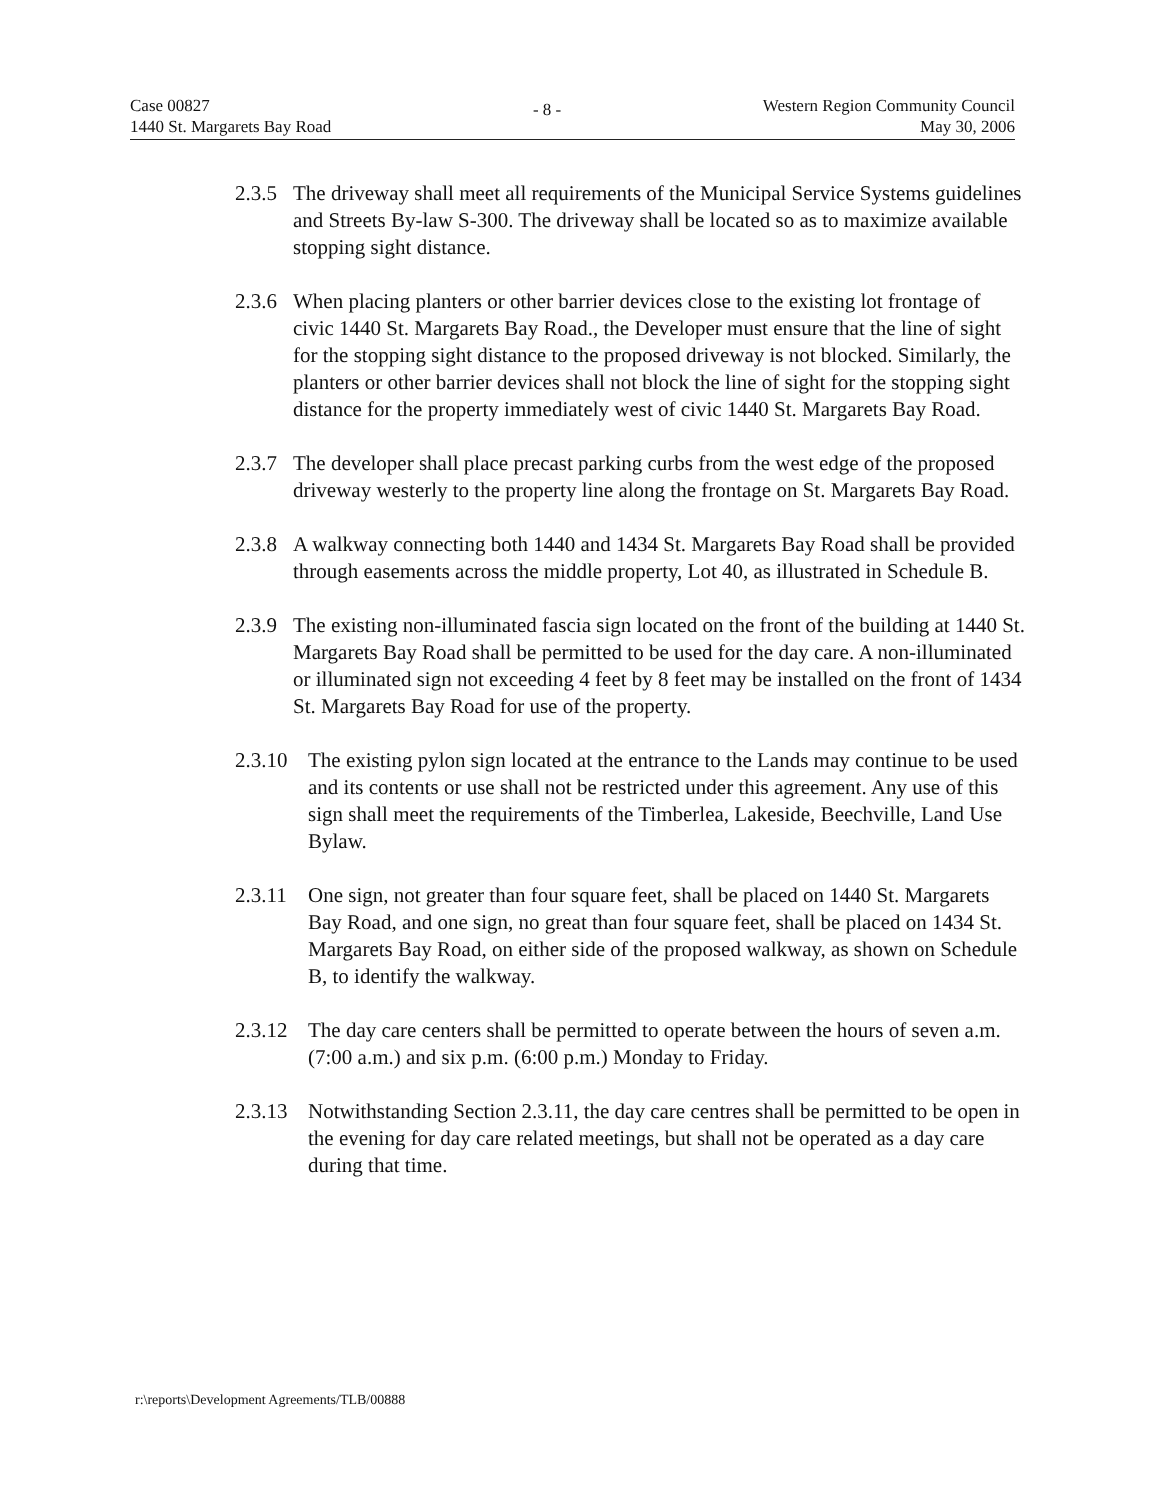Case 00827
1440 St. Margarets Bay Road
- 8 -
Western Region Community Council
May 30, 2006
2.3.5 The driveway shall meet all requirements of the Municipal Service Systems guidelines and Streets By-law S-300. The driveway shall be located so as to maximize available stopping sight distance.
2.3.6 When placing planters or other barrier devices close to the existing lot frontage of civic 1440 St. Margarets Bay Road., the Developer must ensure that the line of sight for the stopping sight distance to the proposed driveway is not blocked. Similarly, the planters or other barrier devices shall not block the line of sight for the stopping sight distance for the property immediately west of civic 1440 St. Margarets Bay Road.
2.3.7 The developer shall place precast parking curbs from the west edge of the proposed driveway westerly to the property line along the frontage on St. Margarets Bay Road.
2.3.8 A walkway connecting both 1440 and 1434 St. Margarets Bay Road shall be provided through easements across the middle property, Lot 40, as illustrated in Schedule B.
2.3.9 The existing non-illuminated fascia sign located on the front of the building at 1440 St. Margarets Bay Road shall be permitted to be used for the day care. A non-illuminated or illuminated sign not exceeding 4 feet by 8 feet may be installed on the front of 1434 St. Margarets Bay Road for use of the property.
2.3.10 The existing pylon sign located at the entrance to the Lands may continue to be used and its contents or use shall not be restricted under this agreement. Any use of this sign shall meet the requirements of the Timberlea, Lakeside, Beechville, Land Use Bylaw.
2.3.11 One sign, not greater than four square feet, shall be placed on 1440 St. Margarets Bay Road, and one sign, no great than four square feet, shall be placed on 1434 St. Margarets Bay Road, on either side of the proposed walkway, as shown on Schedule B, to identify the walkway.
2.3.12 The day care centers shall be permitted to operate between the hours of seven a.m. (7:00 a.m.) and six p.m. (6:00 p.m.) Monday to Friday.
2.3.13 Notwithstanding Section 2.3.11, the day care centres shall be permitted to be open in the evening for day care related meetings, but shall not be operated as a day care during that time.
r:\reports\Development Agreements/TLB/00888